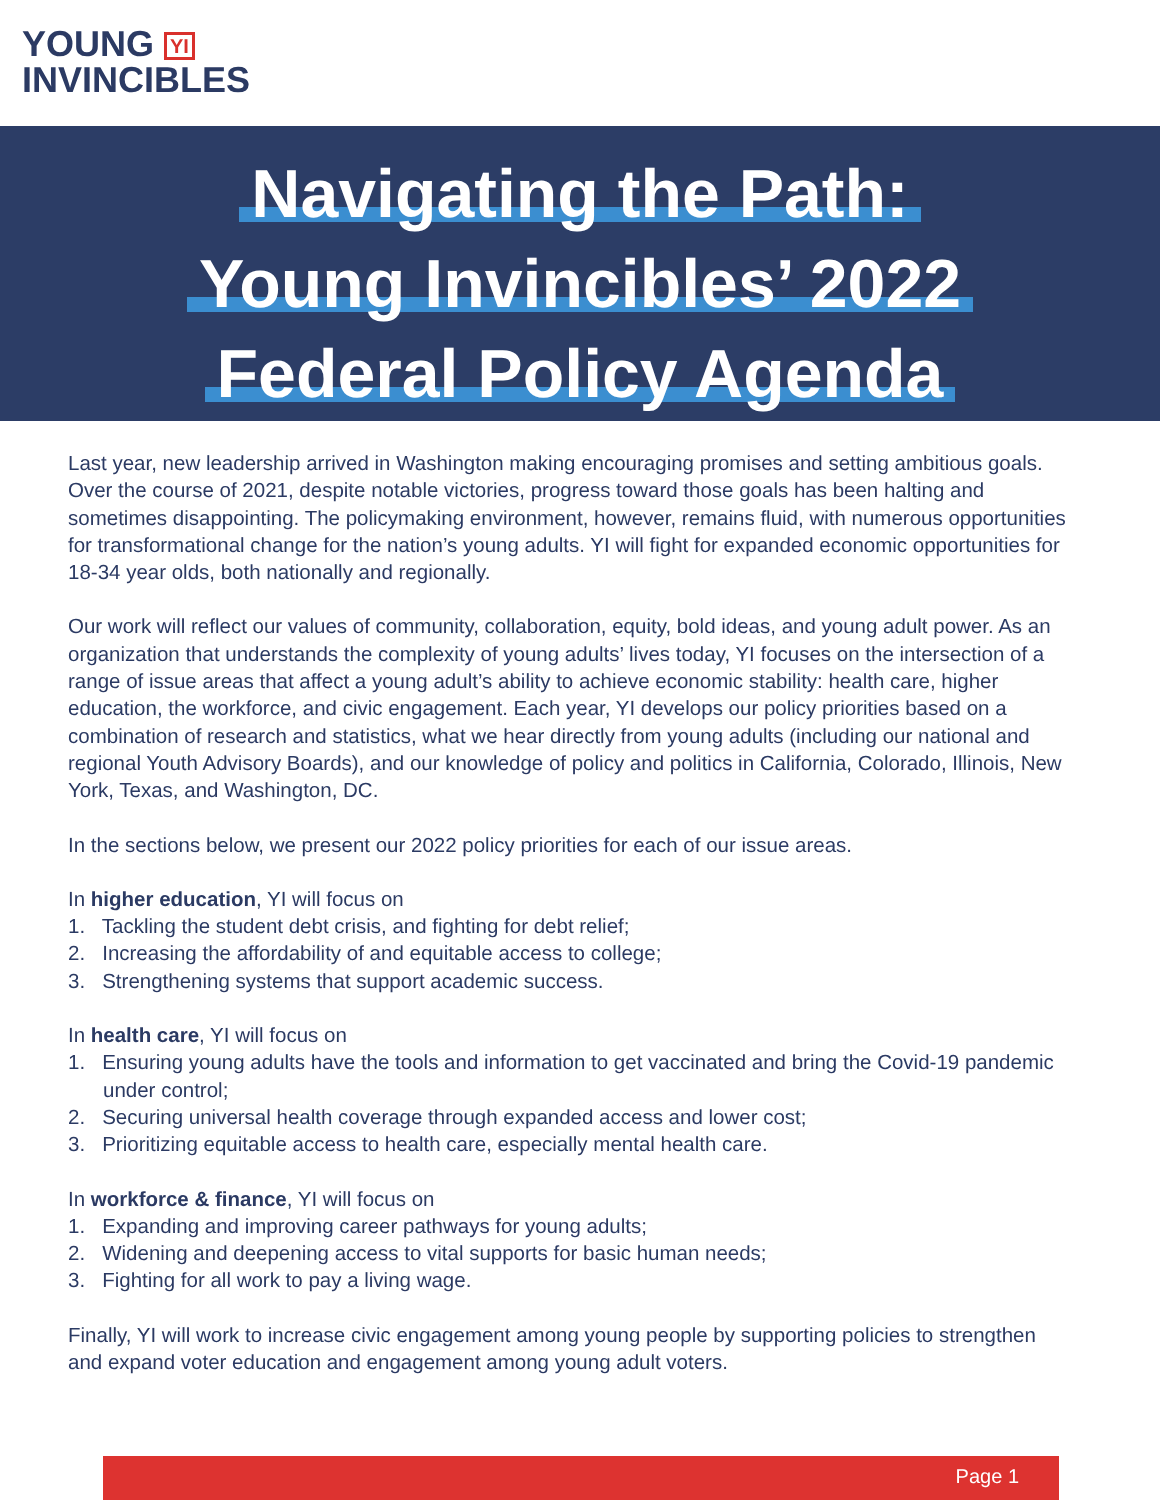YOUNG YI
INVINCIBLES
Navigating the Path:
Young Invincibles’ 2022
Federal Policy Agenda
Last year, new leadership arrived in Washington making encouraging promises and setting ambitious goals. Over the course of 2021, despite notable victories, progress toward those goals has been halting and sometimes disappointing. The policymaking environment, however, remains fluid, with numerous opportunities for transformational change for the nation’s young adults. YI will fight for expanded economic opportunities for 18-34 year olds, both nationally and regionally.
Our work will reflect our values of community, collaboration, equity, bold ideas, and young adult power. As an organization that understands the complexity of young adults’ lives today, YI focuses on the intersection of a range of issue areas that affect a young adult’s ability to achieve economic stability: health care, higher education, the workforce, and civic engagement. Each year, YI develops our policy priorities based on a combination of research and statistics, what we hear directly from young adults (including our national and regional Youth Advisory Boards), and our knowledge of policy and politics in California, Colorado, Illinois, New York, Texas, and Washington, DC.
In the sections below, we present our 2022 policy priorities for each of our issue areas.
In higher education, YI will focus on
1. Tackling the student debt crisis, and fighting for debt relief;
2. Increasing the affordability of and equitable access to college;
3. Strengthening systems that support academic success.
In health care, YI will focus on
1. Ensuring young adults have the tools and information to get vaccinated and bring the Covid-19 pandemic under control;
2. Securing universal health coverage through expanded access and lower cost;
3. Prioritizing equitable access to health care, especially mental health care.
In workforce & finance, YI will focus on
1. Expanding and improving career pathways for young adults;
2. Widening and deepening access to vital supports for basic human needs;
3. Fighting for all work to pay a living wage.
Finally, YI will work to increase civic engagement among young people by supporting policies to strengthen and expand voter education and engagement among young adult voters.
Page 1